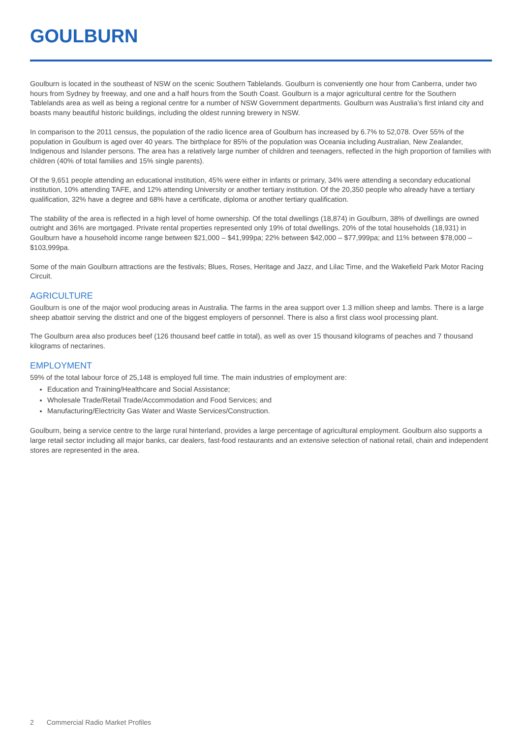GOULBURN
Goulburn is located in the southeast of NSW on the scenic Southern Tablelands. Goulburn is conveniently one hour from Canberra, under two hours from Sydney by freeway, and one and a half hours from the South Coast. Goulburn is a major agricultural centre for the Southern Tablelands area as well as being a regional centre for a number of NSW Government departments. Goulburn was Australia’s first inland city and boasts many beautiful historic buildings, including the oldest running brewery in NSW.
In comparison to the 2011 census, the population of the radio licence area of Goulburn has increased by 6.7% to 52,078. Over 55% of the population in Goulburn is aged over 40 years. The birthplace for 85% of the population was Oceania including Australian, New Zealander, Indigenous and Islander persons. The area has a relatively large number of children and teenagers, reflected in the high proportion of families with children (40% of total families and 15% single parents).
Of the 9,651 people attending an educational institution, 45% were either in infants or primary, 34% were attending a secondary educational institution, 10% attending TAFE, and 12% attending University or another tertiary institution. Of the 20,350 people who already have a tertiary qualification, 32% have a degree and 68% have a certificate, diploma or another tertiary qualification.
The stability of the area is reflected in a high level of home ownership. Of the total dwellings (18,874) in Goulburn, 38% of dwellings are owned outright and 36% are mortgaged. Private rental properties represented only 19% of total dwellings. 20% of the total households (18,931) in Goulburn have a household income range between $21,000 – $41,999pa; 22% between $42,000 – $77,999pa; and 11% between $78,000 – $103,999pa.
Some of the main Goulburn attractions are the festivals; Blues, Roses, Heritage and Jazz, and Lilac Time, and the Wakefield Park Motor Racing Circuit.
AGRICULTURE
Goulburn is one of the major wool producing areas in Australia. The farms in the area support over 1.3 million sheep and lambs. There is a large sheep abattoir serving the district and one of the biggest employers of personnel. There is also a first class wool processing plant.
The Goulburn area also produces beef (126 thousand beef cattle in total), as well as over 15 thousand kilograms of peaches and 7 thousand kilograms of nectarines.
EMPLOYMENT
59% of the total labour force of 25,148 is employed full time. The main industries of employment are:
Education and Training/Healthcare and Social Assistance;
Wholesale Trade/Retail Trade/Accommodation and Food Services; and
Manufacturing/Electricity Gas Water and Waste Services/Construction.
Goulburn, being a service centre to the large rural hinterland, provides a large percentage of agricultural employment. Goulburn also supports a large retail sector including all major banks, car dealers, fast-food restaurants and an extensive selection of national retail, chain and independent stores are represented in the area.
2 Commercial Radio Market Profiles